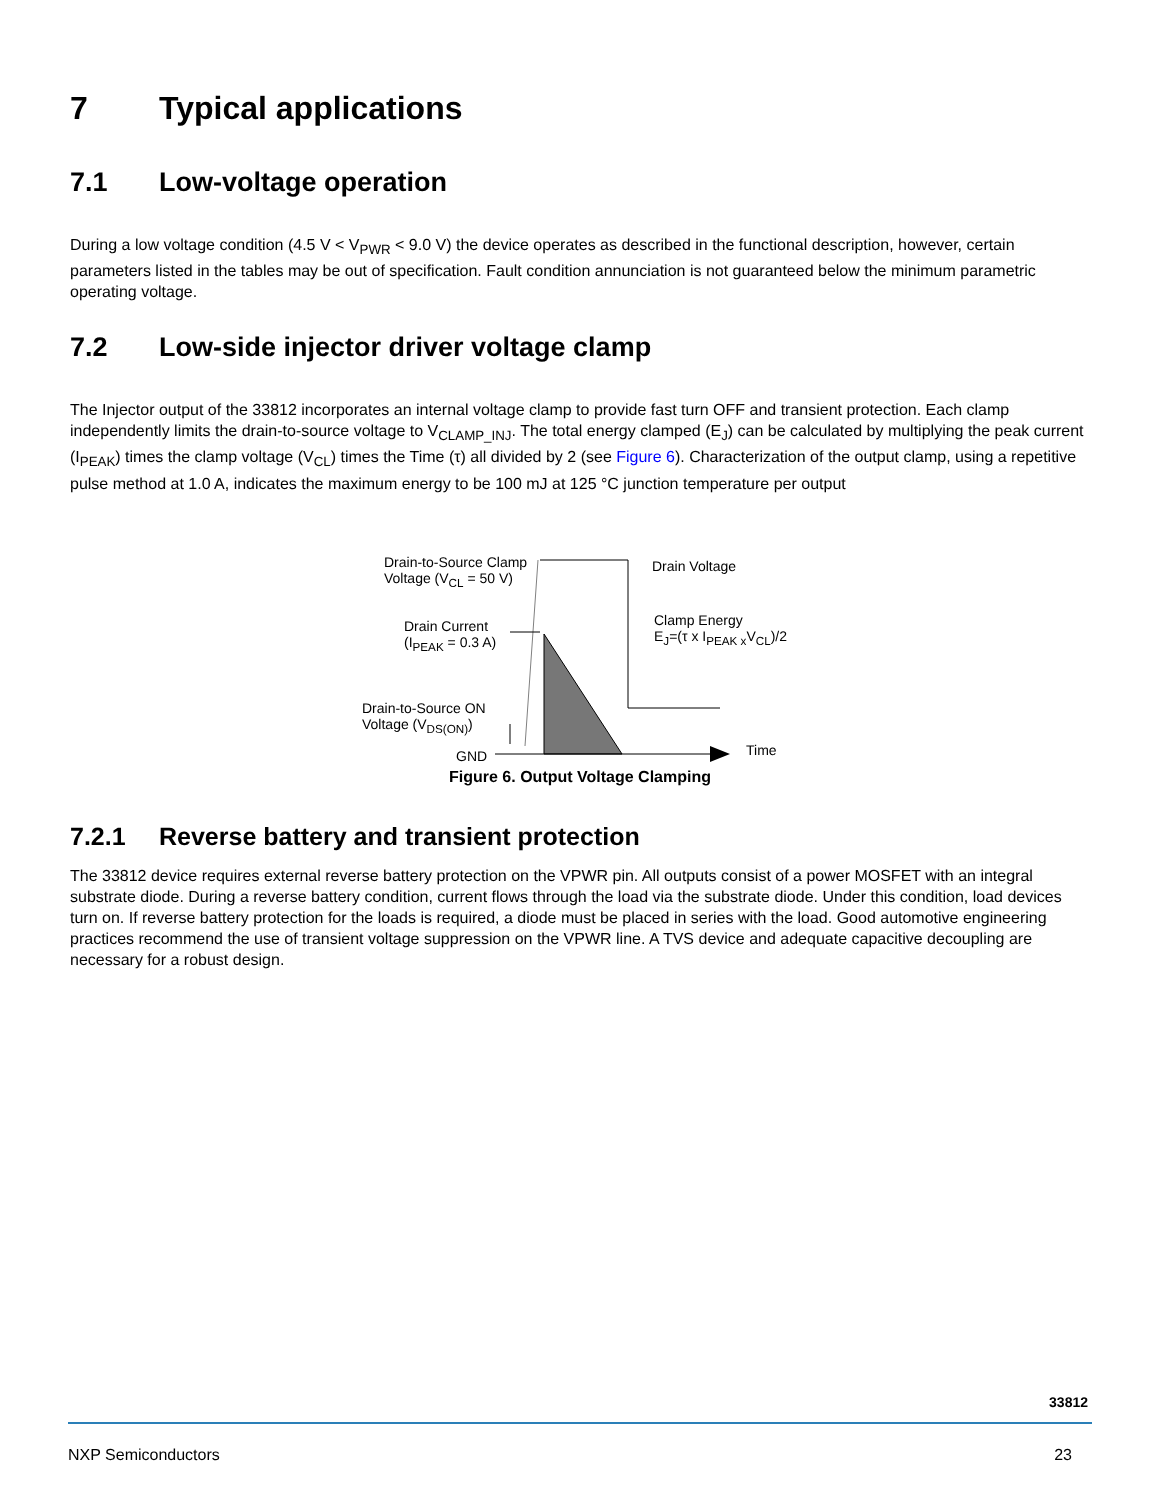7 Typical applications
7.1 Low-voltage operation
During a low voltage condition (4.5 V < V<sub>PWR</sub> < 9.0 V) the device operates as described in the functional description, however, certain parameters listed in the tables may be out of specification. Fault condition annunciation is not guaranteed below the minimum parametric operating voltage.
7.2 Low-side injector driver voltage clamp
The Injector output of the 33812 incorporates an internal voltage clamp to provide fast turn OFF and transient protection. Each clamp independently limits the drain-to-source voltage to V<sub>CLAMP_INJ</sub>. The total energy clamped (E<sub>J</sub>) can be calculated by multiplying the peak current (I<sub>PEAK</sub>) times the clamp voltage (V<sub>CL</sub>) times the Time (τ) all divided by 2 (see Figure 6). Characterization of the output clamp, using a repetitive pulse method at 1.0 A, indicates the maximum energy to be 100 mJ at 125 °C junction temperature per output
Drain-to-Source Clamp
Voltage (V<sub>CL</sub> = 50 V)
Drain Voltage
Drain Current
(I<sub>PEAK</sub> = 0.3 A)
Clamp Energy
E<sub>J</sub>=(τ x I<sub>PEAK x</sub>V<sub>CL</sub>)/2
Drain-to-Source ON
Voltage (V<sub>DS(ON)</sub>)
GND Time
Figure 6. Output Voltage Clamping
7.2.1 Reverse battery and transient protection
The 33812 device requires external reverse battery protection on the VPWR pin. All outputs consist of a power MOSFET with an integral substrate diode. During a reverse battery condition, current flows through the load via the substrate diode. Under this condition, load devices turn on. If reverse battery protection for the loads is required, a diode must be placed in series with the load. Good automotive engineering practices recommend the use of transient voltage suppression on the VPWR line. A TVS device and adequate capacitive decoupling are necessary for a robust design.
33812
NXP Semiconductors 23